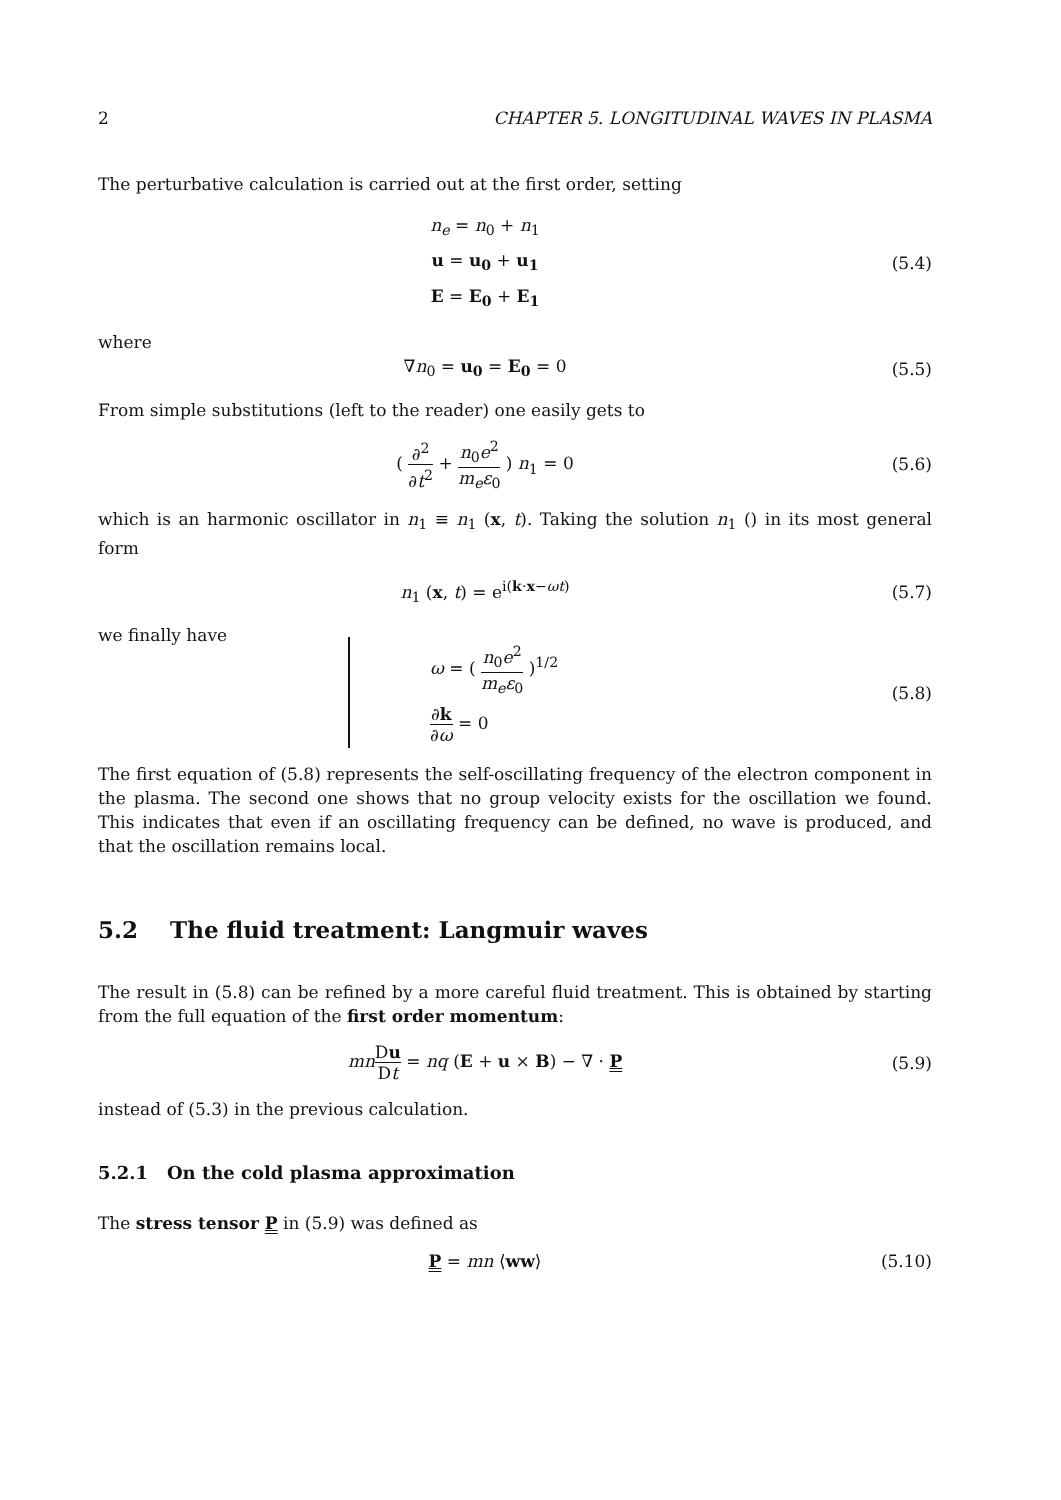2 CHAPTER 5. LONGITUDINAL WAVES IN PLASMA
The perturbative calculation is carried out at the first order, setting
n<sub>e</sub> = n<sub>0</sub> + n<sub>1</sub>
u = u<sub>0</sub> + u<sub>1</sub>
E = E<sub>0</sub> + E<sub>1</sub>
(5.4)
where
∇n<sub>0</sub> = u<sub>0</sub> = E<sub>0</sub> = 0 (5.5)
From simple substitutions (left to the reader) one easily gets to
( ∂<sup>2</sup> ∂t<sup>2</sup> + n<sub>0</sub>e<sup>2</sup> m<sub>e</sub>ε<sub>0</sub> ) n<sub>1</sub> = 0 (5.6)
which is an harmonic oscillator in n<sub>1</sub> ≡ n<sub>1</sub> (x, t). Taking the solution n<sub>1</sub> () in its most general form
n<sub>1</sub> (x, t) = e<sup>i(k·x−ωt)</sup> (5.7)
we finally have
ω = ( n<sub>0</sub>e<sup>2</sup> m<sub>e</sub>ε<sub>0</sub> )<sup>1/2</sup>
∂k ∂ω = 0
(5.8)
The first equation of (5.8) represents the self-oscillating frequency of the electron component in the plasma. The second one shows that no group velocity exists for the oscillation we found. This indicates that even if an oscillating frequency can be defined, no wave is produced, and that the oscillation remains local.
5.2 The fluid treatment: Langmuir waves
The result in (5.8) can be refined by a more careful fluid treatment. This is obtained by starting from the full equation of the first order momentum:
mn Du Dt = nq (E + u × B) − ∇ · P
(5.9)
instead of (5.3) in the previous calculation.
5.2.1 On the cold plasma approximation
The stress tensor P in (5.9) was defined as
P = mn ⟨ww⟩
(5.10)